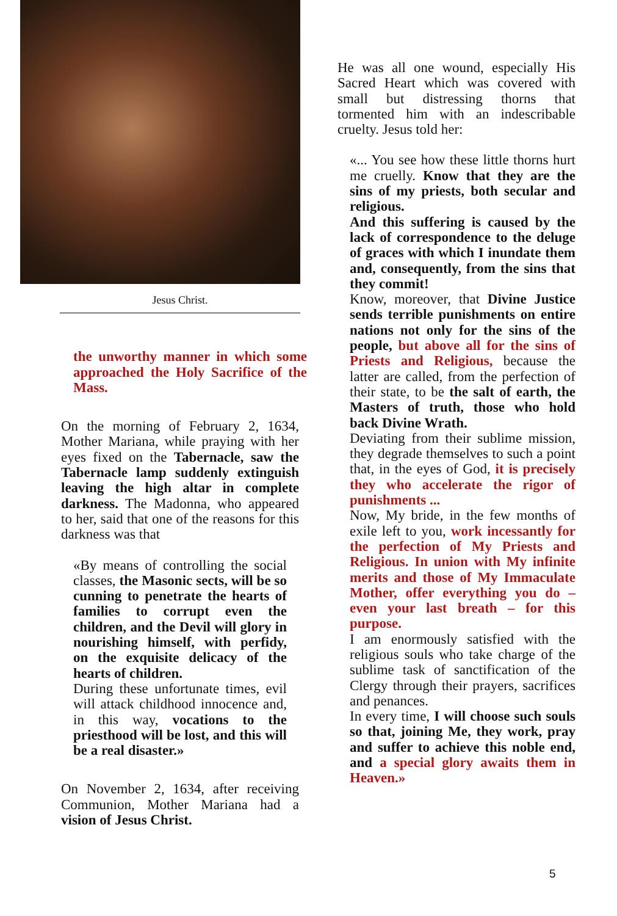Jesus Christ.
the unworthy manner in which some approached the Holy Sacrifice of the Mass.
On the morning of February 2, 1634, Mother Mariana, while praying with her eyes fixed on the Tabernacle, saw the Tabernacle lamp suddenly extinguish leaving the high altar in complete darkness. The Madonna, who appeared to her, said that one of the reasons for this darkness was that
«By means of controlling the social classes, the Masonic sects, will be so cunning to penetrate the hearts of families to corrupt even the children, and the Devil will glory in nourishing himself, with perfidy, on the exquisite delicacy of the hearts of children.
During these unfortunate times, evil will attack childhood innocence and, in this way, vocations to the priesthood will be lost, and this will be a real disaster.»
On November 2, 1634, after receiving Communion, Mother Mariana had a vision of Jesus Christ.
He was all one wound, especially His Sacred Heart which was covered with small but distressing thorns that tormented him with an indescribable cruelty. Jesus told her:
«... You see how these little thorns hurt me cruelly. Know that they are the sins of my priests, both secular and religious.
And this suffering is caused by the lack of correspondence to the deluge of graces with which I inundate them and, consequently, from the sins that they commit!
Know, moreover, that Divine Justice sends terrible punishments on entire nations not only for the sins of the people, but above all for the sins of Priests and Religious, because the latter are called, from the perfection of their state, to be the salt of earth, the Masters of truth, those who hold back Divine Wrath.
Deviating from their sublime mission, they degrade themselves to such a point that, in the eyes of God, it is precisely they who accelerate the rigor of punishments ...
Now, My bride, in the few months of exile left to you, work incessantly for the perfection of My Priests and Religious. In union with My infinite merits and those of My Immaculate Mother, offer everything you do – even your last breath – for this purpose.
I am enormously satisfied with the religious souls who take charge of the sublime task of sanctification of the Clergy through their prayers, sacrifices and penances.
In every time, I will choose such souls so that, joining Me, they work, pray and suffer to achieve this noble end, and a special glory awaits them in Heaven.»
5